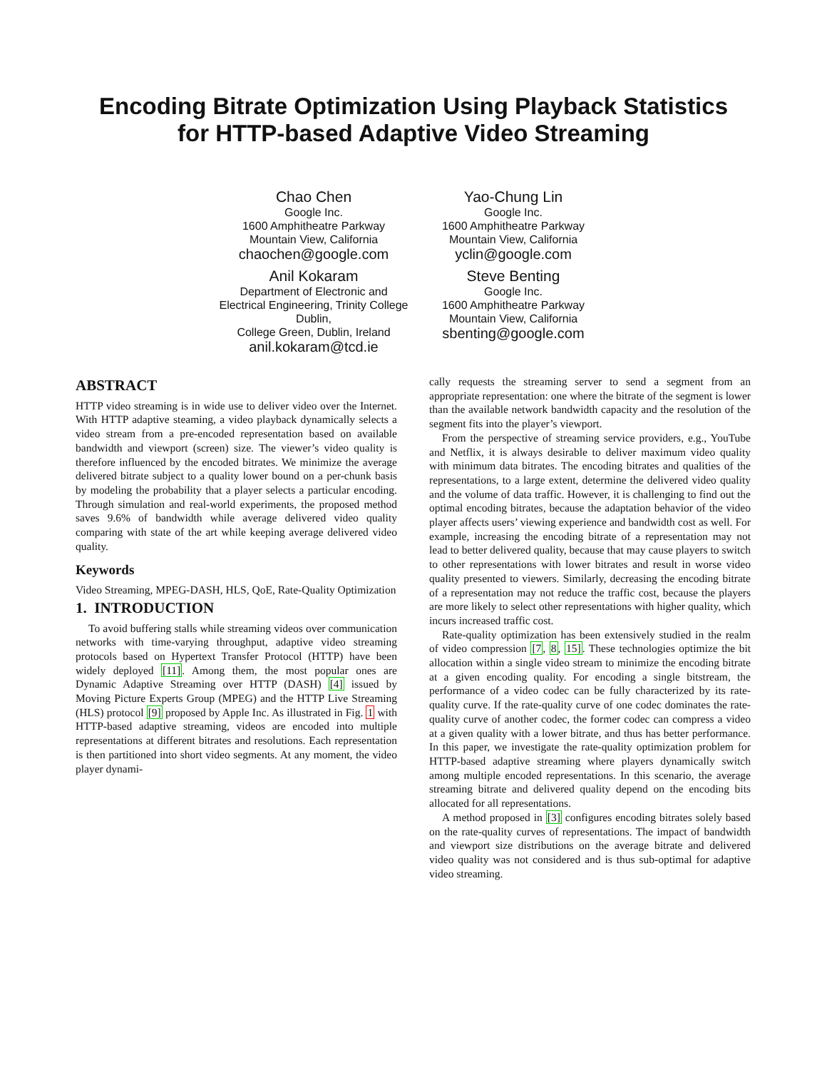Encoding Bitrate Optimization Using Playback Statistics
for HTTP-based Adaptive Video Streaming
Chao Chen
Google Inc.
1600 Amphitheatre Parkway
Mountain View, California
chaochen@google.com
Yao-Chung Lin
Google Inc.
1600 Amphitheatre Parkway
Mountain View, California
yclin@google.com
Anil Kokaram
Department of Electronic and Electrical Engineering, Trinity College Dublin,
College Green, Dublin, Ireland
anil.kokaram@tcd.ie
Steve Benting
Google Inc.
1600 Amphitheatre Parkway
Mountain View, California
sbenting@google.com
ABSTRACT
HTTP video streaming is in wide use to deliver video over the Internet. With HTTP adaptive steaming, a video playback dynamically selects a video stream from a pre-encoded representation based on available bandwidth and viewport (screen) size. The viewer’s video quality is therefore influenced by the encoded bitrates. We minimize the average delivered bitrate subject to a quality lower bound on a per-chunk basis by modeling the probability that a player selects a particular encoding. Through simulation and real-world experiments, the proposed method saves 9.6% of bandwidth while average delivered video quality comparing with state of the art while keeping average delivered video quality.
Keywords
Video Streaming, MPEG-DASH, HLS, QoE, Rate-Quality Optimization
1. INTRODUCTION
To avoid buffering stalls while streaming videos over communication networks with time-varying throughput, adaptive video streaming protocols based on Hypertext Transfer Protocol (HTTP) have been widely deployed [11]. Among them, the most popular ones are Dynamic Adaptive Streaming over HTTP (DASH) [4] issued by Moving Picture Experts Group (MPEG) and the HTTP Live Streaming (HLS) protocol [9] proposed by Apple Inc. As illustrated in Fig. 1 with HTTP-based adaptive streaming, videos are encoded into multiple representations at different bitrates and resolutions. Each representation is then partitioned into short video segments. At any moment, the video player dynami-
cally requests the streaming server to send a segment from an appropriate representation: one where the bitrate of the segment is lower than the available network bandwidth capacity and the resolution of the segment fits into the player’s viewport.
From the perspective of streaming service providers, e.g., YouTube and Netflix, it is always desirable to deliver maximum video quality with minimum data bitrates. The encoding bitrates and qualities of the representations, to a large extent, determine the delivered video quality and the volume of data traffic. However, it is challenging to find out the optimal encoding bitrates, because the adaptation behavior of the video player affects users’ viewing experience and bandwidth cost as well. For example, increasing the encoding bitrate of a representation may not lead to better delivered quality, because that may cause players to switch to other representations with lower bitrates and result in worse video quality presented to viewers. Similarly, decreasing the encoding bitrate of a representation may not reduce the traffic cost, because the players are more likely to select other representations with higher quality, which incurs increased traffic cost.
Rate-quality optimization has been extensively studied in the realm of video compression [7, 8, 15]. These technologies optimize the bit allocation within a single video stream to minimize the encoding bitrate at a given encoding quality. For encoding a single bitstream, the performance of a video codec can be fully characterized by its rate-quality curve. If the rate-quality curve of one codec dominates the rate-quality curve of another codec, the former codec can compress a video at a given quality with a lower bitrate, and thus has better performance. In this paper, we investigate the rate-quality optimization problem for HTTP-based adaptive streaming where players dynamically switch among multiple encoded representations. In this scenario, the average streaming bitrate and delivered quality depend on the encoding bits allocated for all representations.
A method proposed in [3] configures encoding bitrates solely based on the rate-quality curves of representations. The impact of bandwidth and viewport size distributions on the average bitrate and delivered video quality was not considered and is thus sub-optimal for adaptive video streaming.